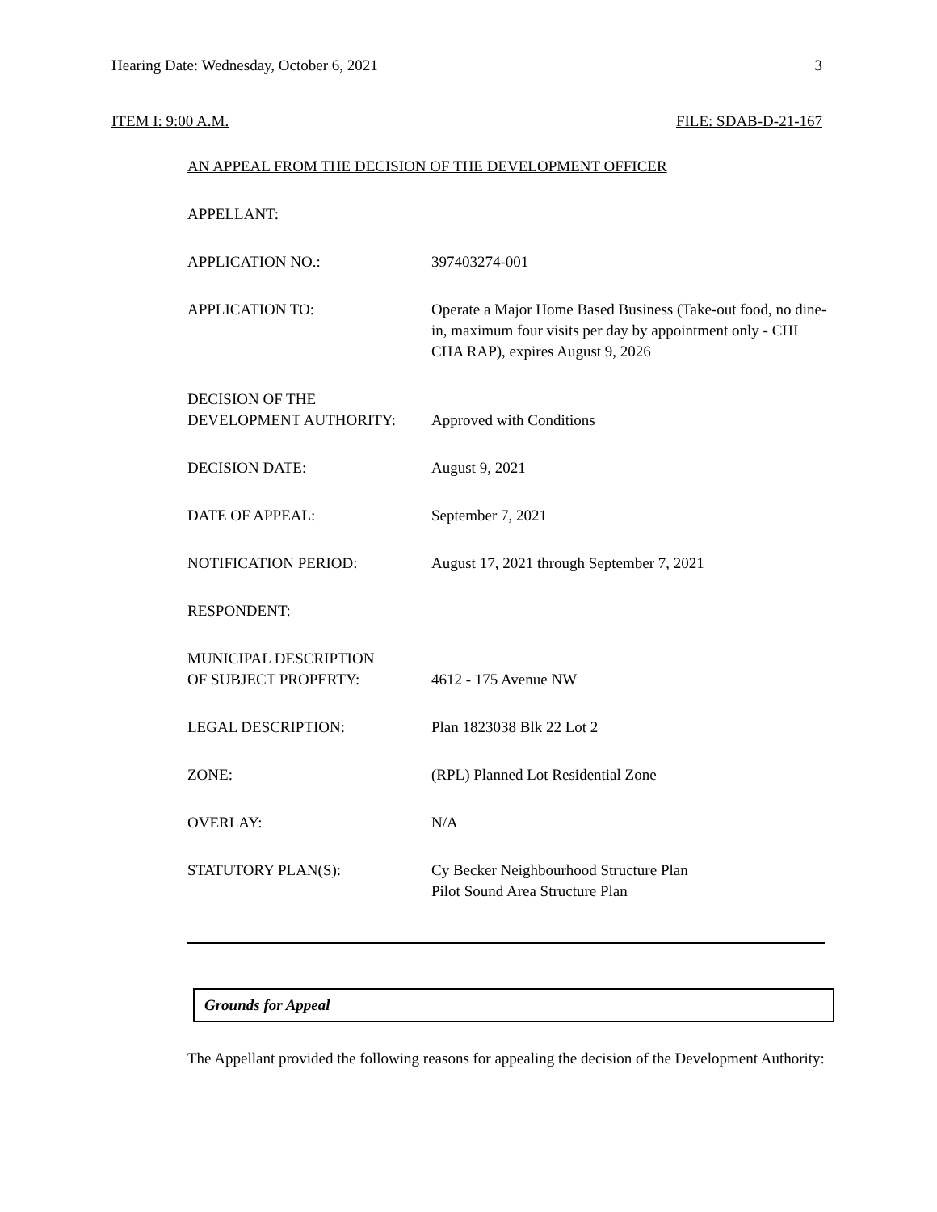Hearing Date: Wednesday, October 6, 2021 3
ITEM I: 9:00 A.M. FILE: SDAB-D-21-167
AN APPEAL FROM THE DECISION OF THE DEVELOPMENT OFFICER
APPELLANT:
APPLICATION NO.: 397403274-001
APPLICATION TO: Operate a Major Home Based Business (Take-out food, no dine-in, maximum four visits per day by appointment only - CHI CHA RAP), expires August 9, 2026
DECISION OF THE
DEVELOPMENT AUTHORITY:
Approved with Conditions
DECISION DATE: August 9, 2021
DATE OF APPEAL: September 7, 2021
NOTIFICATION PERIOD: August 17, 2021 through September 7, 2021
RESPONDENT:
MUNICIPAL DESCRIPTION
OF SUBJECT PROPERTY:
4612 - 175 Avenue NW
LEGAL DESCRIPTION: Plan 1823038 Blk 22 Lot 2
ZONE: (RPL) Planned Lot Residential Zone
OVERLAY: N/A
STATUTORY PLAN(S): Cy Becker Neighbourhood Structure Plan
Pilot Sound Area Structure Plan
Grounds for Appeal
The Appellant provided the following reasons for appealing the decision of the Development Authority: